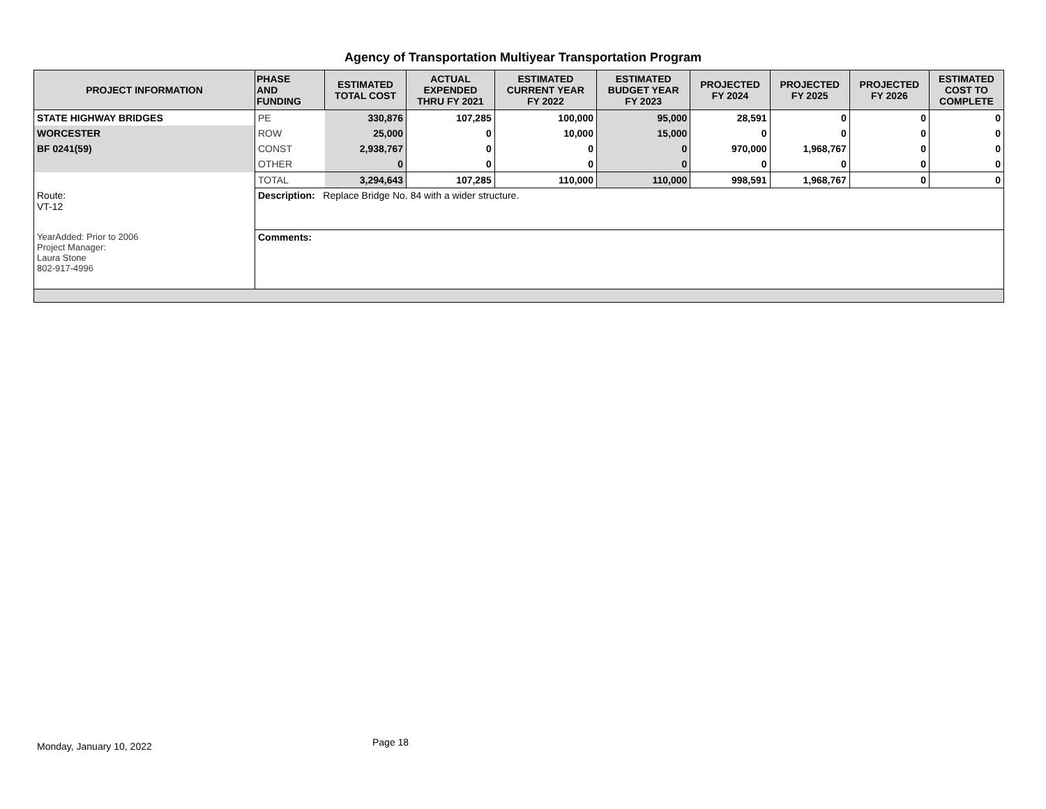Agency of Transportation Multiyear Transportation Program
| PROJECT INFORMATION | PHASE AND FUNDING | ESTIMATED TOTAL COST | ACTUAL EXPENDED THRU FY 2021 | ESTIMATED CURRENT YEAR FY 2022 | ESTIMATED BUDGET YEAR FY 2023 | PROJECTED FY 2024 | PROJECTED FY 2025 | PROJECTED FY 2026 | ESTIMATED COST TO COMPLETE |
| --- | --- | --- | --- | --- | --- | --- | --- | --- | --- |
| STATE HIGHWAY BRIDGES | PE | 330,876 | 107,285 | 100,000 | 95,000 | 28,591 | 0 | 0 | 0 |
| WORCESTER | ROW | 25,000 | 0 | 10,000 | 15,000 | 0 | 0 | 0 | 0 |
| BF 0241(59) | CONST | 2,938,767 | 0 | 0 | 0 | 970,000 | 1,968,767 | 0 | 0 |
| | OTHER | 0 | 0 | 0 | 0 | 0 | 0 | 0 | 0 |
| | TOTAL | 3,294,643 | 107,285 | 110,000 | 110,000 | 998,591 | 1,968,767 | 0 | 0 |
| Route: VT-12 | Description: Replace Bridge No. 84 with a wider structure. | | | | | | | | |
| YearAdded: Prior to 2006 Project Manager: Laura Stone 802-917-4996 | Comments: | | | | | | | | |
Monday, January 10, 2022 Page 18